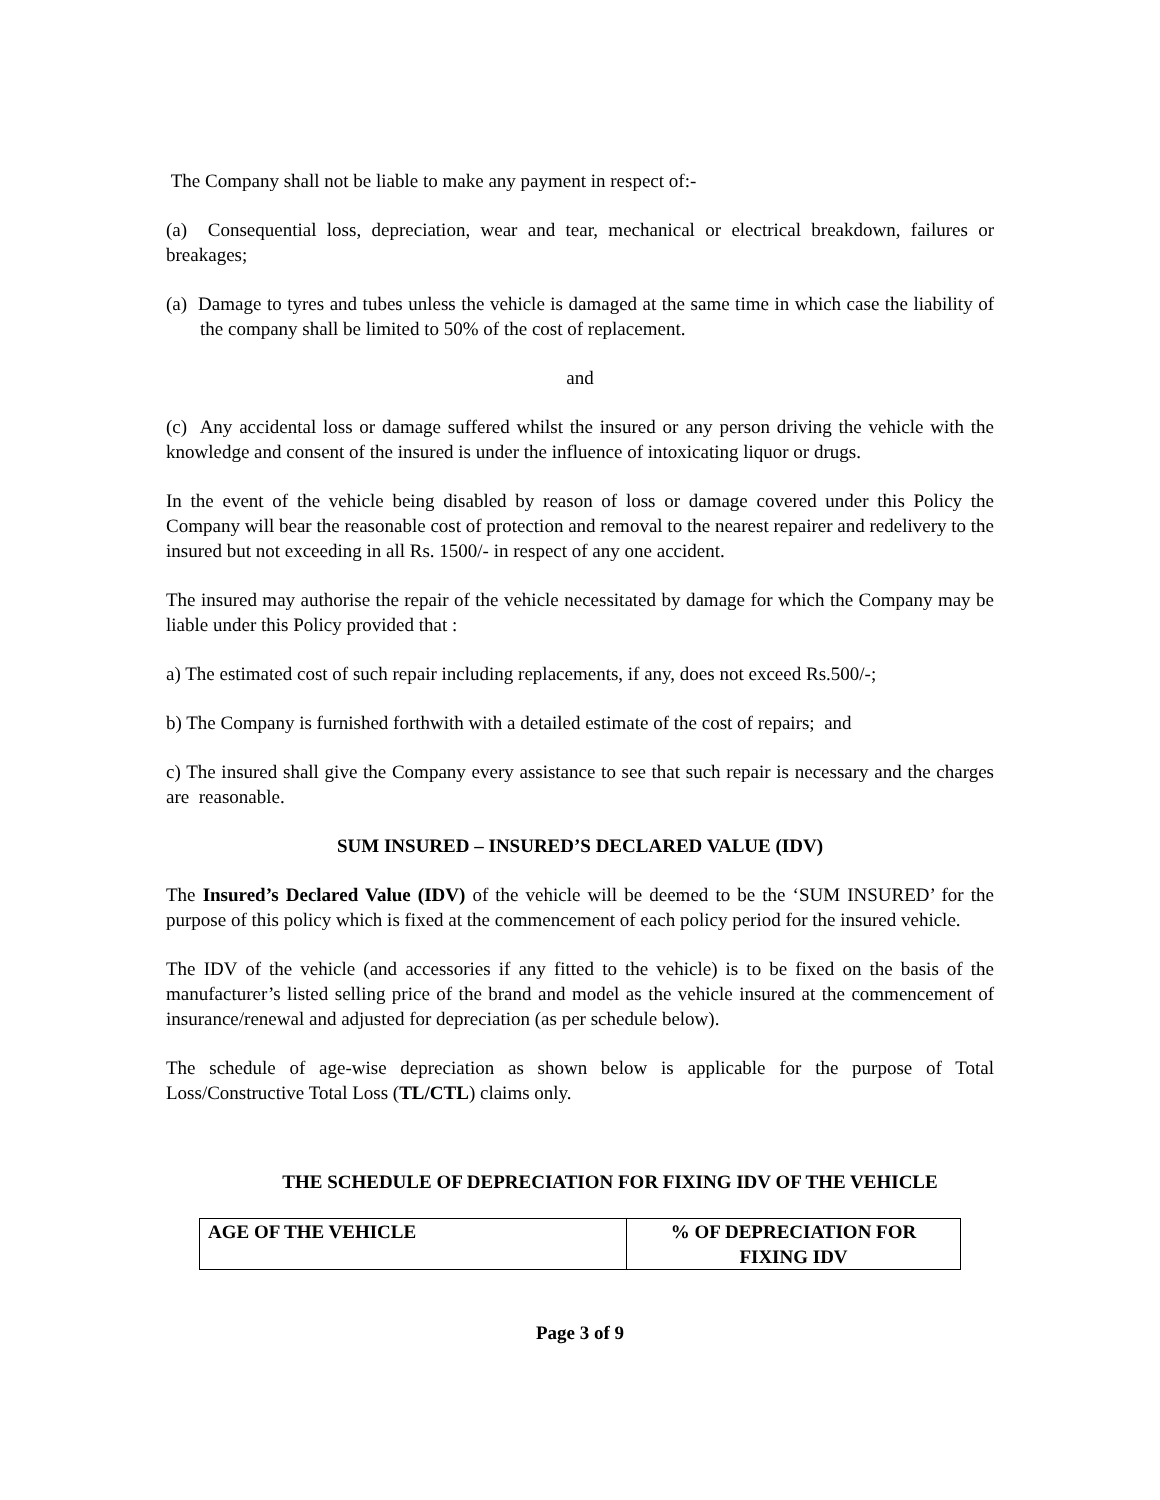The Company shall not be liable to make any payment in respect of:-
(a) Consequential loss, depreciation, wear and tear, mechanical or electrical breakdown, failures or breakages;
(a) Damage to tyres and tubes unless the vehicle is damaged at the same time in which case the liability of the company shall be limited to 50% of the cost of replacement.
and
(c) Any accidental loss or damage suffered whilst the insured or any person driving the vehicle with the knowledge and consent of the insured is under the influence of intoxicating liquor or drugs.
In the event of the vehicle being disabled by reason of loss or damage covered under this Policy the Company will bear the reasonable cost of protection and removal to the nearest repairer and redelivery to the insured but not exceeding in all Rs. 1500/- in respect of any one accident.
The insured may authorise the repair of the vehicle necessitated by damage for which the Company may be liable under this Policy provided that :
a) The estimated cost of such repair including replacements, if any, does not exceed Rs.500/-;
b) The Company is furnished forthwith with a detailed estimate of the cost of repairs; and
c) The insured shall give the Company every assistance to see that such repair is necessary and the charges are reasonable.
SUM INSURED – INSURED’S DECLARED VALUE (IDV)
The Insured’s Declared Value (IDV) of the vehicle will be deemed to be the ‘SUM INSURED’ for the purpose of this policy which is fixed at the commencement of each policy period for the insured vehicle.
The IDV of the vehicle (and accessories if any fitted to the vehicle) is to be fixed on the basis of the manufacturer’s listed selling price of the brand and model as the vehicle insured at the commencement of insurance/renewal and adjusted for depreciation (as per schedule below).
The schedule of age-wise depreciation as shown below is applicable for the purpose of Total Loss/Constructive Total Loss (TL/CTL) claims only.
THE SCHEDULE OF DEPRECIATION FOR FIXING IDV OF THE VEHICLE
| AGE OF THE VEHICLE | % OF DEPRECIATION FOR FIXING IDV |
Page 3 of 9